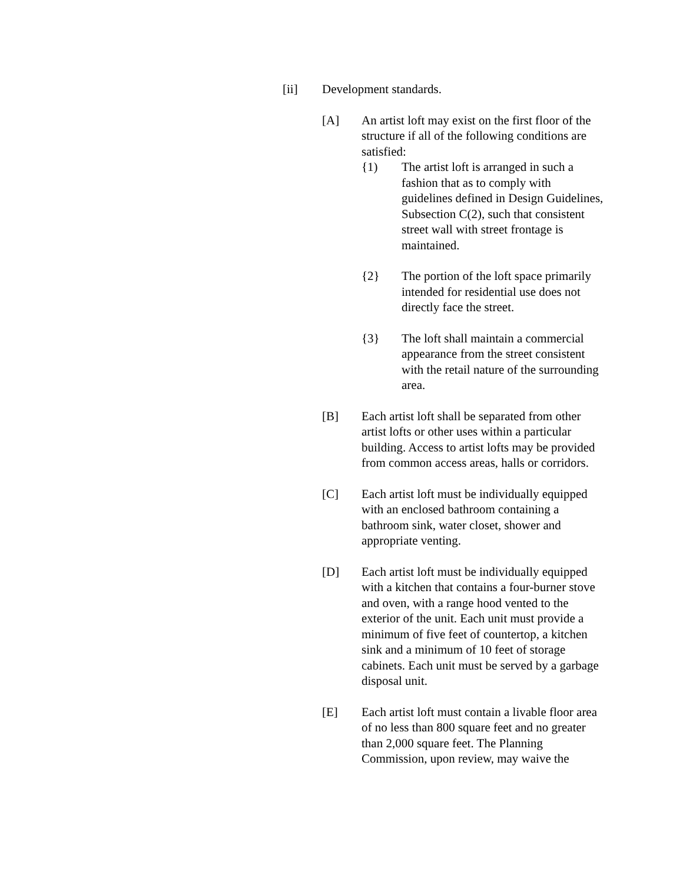[ii] Development standards.
[A] An artist loft may exist on the first floor of the structure if all of the following conditions are satisfied:
{1) The artist loft is arranged in such a fashion that as to comply with guidelines defined in Design Guidelines, Subsection C(2), such that consistent street wall with street frontage is maintained.
{2} The portion of the loft space primarily intended for residential use does not directly face the street.
{3} The loft shall maintain a commercial appearance from the street consistent with the retail nature of the surrounding area.
[B] Each artist loft shall be separated from other artist lofts or other uses within a particular building. Access to artist lofts may be provided from common access areas, halls or corridors.
[C] Each artist loft must be individually equipped with an enclosed bathroom containing a bathroom sink, water closet, shower and appropriate venting.
[D] Each artist loft must be individually equipped with a kitchen that contains a four-burner stove and oven, with a range hood vented to the exterior of the unit. Each unit must provide a minimum of five feet of countertop, a kitchen sink and a minimum of 10 feet of storage cabinets. Each unit must be served by a garbage disposal unit.
[E] Each artist loft must contain a livable floor area of no less than 800 square feet and no greater than 2,000 square feet. The Planning Commission, upon review, may waive the